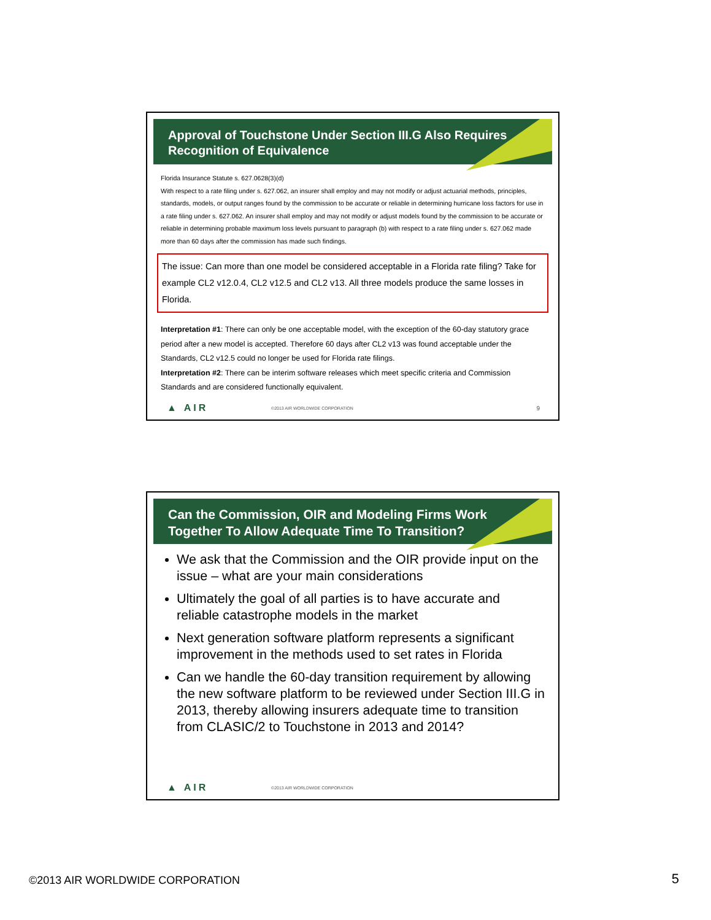Approval of Touchstone Under Section III.G Also Requires
Recognition of Equivalence
Florida Insurance Statute s. 627.0628(3)(d)
With respect to a rate filing under s. 627.062, an insurer shall employ and may not modify or adjust actuarial methods, principles, standards, models, or output ranges found by the commission to be accurate or reliable in determining hurricane loss factors for use in a rate filing under s. 627.062. An insurer shall employ and may not modify or adjust models found by the commission to be accurate or reliable in determining probable maximum loss levels pursuant to paragraph (b) with respect to a rate filing under s. 627.062 made more than 60 days after the commission has made such findings.
The issue: Can more than one model be considered acceptable in a Florida rate filing? Take for example CL2 v12.0.4, CL2 v12.5 and CL2 v13. All three models produce the same losses in Florida.
Interpretation #1: There can only be one acceptable model, with the exception of the 60-day statutory grace period after a new model is accepted. Therefore 60 days after CL2 v13 was found acceptable under the Standards, CL2 v12.5 could no longer be used for Florida rate filings.
Interpretation #2: There can be interim software releases which meet specific criteria and Commission Standards and are considered functionally equivalent.
▲ AIR ©2013 AIR WORLDWIDE CORPORATION 9
Can the Commission, OIR and Modeling Firms Work
Together To Allow Adequate Time To Transition?
We ask that the Commission and the OIR provide input on the issue – what are your main considerations
Ultimately the goal of all parties is to have accurate and reliable catastrophe models in the market
Next generation software platform represents a significant improvement in the methods used to set rates in Florida
Can we handle the 60-day transition requirement by allowing the new software platform to be reviewed under Section III.G in 2013, thereby allowing insurers adequate time to transition from CLASIC/2 to Touchstone in 2013 and 2014?
▲ AIR ©2013 AIR WORLDWIDE CORPORATION
©2013 AIR WORLDWIDE CORPORATION
5